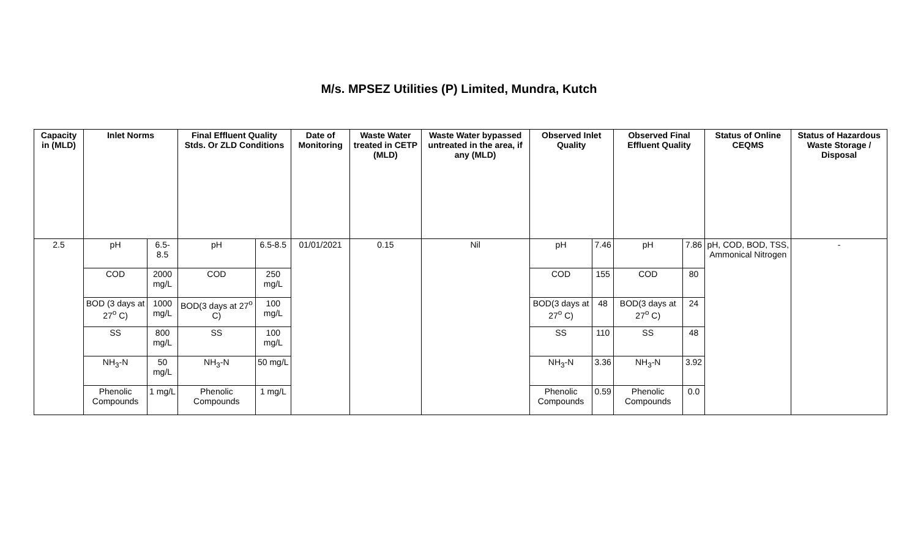M/s. MPSEZ Utilities (P) Limited, Mundra, Kutch
| Capacity in (MLD) | Inlet Norms | | Final Effluent Quality Stds. Or ZLD Conditions | | Date of Monitoring | Waste Water treated in CETP (MLD) | Waste Water bypassed untreated in the area, if any (MLD) | Observed Inlet Quality | | Observed Final Effluent Quality | | Status of Online CEQMS | Status of Hazardous Waste Storage / Disposal |
| --- | --- | --- | --- | --- | --- | --- | --- | --- | --- | --- | --- | --- | --- |
| 2.5 | pH | 6.5-8.5 | pH | 6.5-8.5 | 01/01/2021 | 0.15 | Nil | pH | 7.46 | pH | 7.86 | pH, COD, BOD, TSS, Ammonical Nitrogen | - |
| | COD | 2000 mg/L | COD | 250 mg/L | | | | COD | 155 | COD | 80 | | |
| | BOD (3 days at 27<sup>o</sup> C) | 1000 mg/L | BOD(3 days at 27<sup>o</sup> C) | 100 mg/L | | | | BOD(3 days at 27<sup>o</sup> C) | 48 | BOD(3 days at 27<sup>o</sup> C) | 24 | | |
| | SS | 800 mg/L | SS | 100 mg/L | | | | SS | 110 | SS | 48 | | |
| | NH<sub>3</sub>-N | 50 mg/L | NH<sub>3</sub>-N | 50 mg/L | | | | NH<sub>3</sub>-N | 3.36 | NH<sub>3</sub>-N | 3.92 | | |
| | Phenolic Compounds | 1 mg/L | Phenolic Compounds | 1 mg/L | | | | Phenolic Compounds | 0.59 | Phenolic Compounds | 0.0 | | |